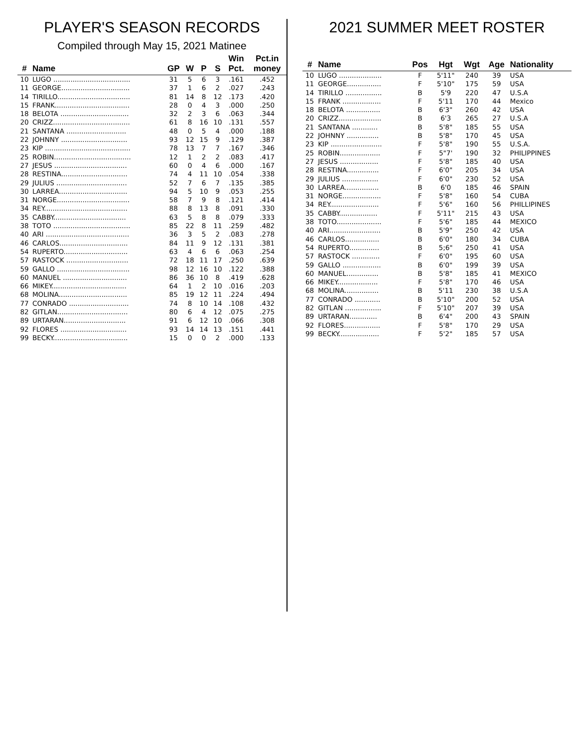PLAYER'S SEASON RECORDS
Compiled through May 15, 2021 Matinee
| # | Name | GP | W | P | S | Win Pct. | Pct.in money |
| --- | --- | --- | --- | --- | --- | --- | --- |
| 10 | LUGO .................................... | 31 | 5 | 6 | 3 | .161 | .452 |
| 11 | GEORGE................................ | 37 | 1 | 6 | 2 | .027 | .243 |
| 14 | TIRILLO.................................. | 81 | 14 | 8 | 12 | .173 | .420 |
| 15 | FRANK................................... | 28 | 0 | 4 | 3 | .000 | .250 |
| 18 | BELOTA ................................ | 32 | 2 | 3 | 6 | .063 | .344 |
| 20 | CRIZZ.................................... | 61 | 8 | 16 | 10 | .131 | .557 |
| 21 | SANTANA ............................ | 48 | 0 | 5 | 4 | .000 | .188 |
| 22 | JOHNNY ............................... | 93 | 12 | 15 | 9 | .129 | .387 |
| 23 | KIP ........................................ | 78 | 13 | 7 | 7 | .167 | .346 |
| 25 | ROBIN.................................... | 12 | 1 | 2 | 2 | .083 | .417 |
| 27 | JESUS .................................. | 60 | 0 | 4 | 6 | .000 | .167 |
| 28 | RESTINA............................... | 74 | 4 | 11 | 10 | .054 | .338 |
| 29 | JULIUS ................................. | 52 | 7 | 6 | 7 | .135 | .385 |
| 30 | LARREA................................ | 94 | 5 | 10 | 9 | .053 | .255 |
| 31 | NORGE.................................. | 58 | 7 | 9 | 8 | .121 | .414 |
| 34 | REY....................................... | 88 | 8 | 13 | 8 | .091 | .330 |
| 35 | CABBY.................................. | 63 | 5 | 8 | 8 | .079 | .333 |
| 38 | TOTO .................................... | 85 | 22 | 8 | 11 | .259 | .482 |
| 40 | ARI ....................................... | 36 | 3 | 5 | 2 | .083 | .278 |
| 46 | CARLOS................................ | 84 | 11 | 9 | 12 | .131 | .381 |
| 54 | RUPERTO.............................. | 63 | 4 | 6 | 6 | .063 | .254 |
| 57 | RASTOCK ............................. | 72 | 18 | 11 | 17 | .250 | .639 |
| 59 | GALLO .................................. | 98 | 12 | 16 | 10 | .122 | .388 |
| 60 | MANUEL .............................. | 86 | 36 | 10 | 8 | .419 | .628 |
| 66 | MIKEY................................... | 64 | 1 | 2 | 10 | .016 | .203 |
| 68 | MOLINA................................ | 85 | 19 | 12 | 11 | .224 | .494 |
| 77 | CONRADO ............................ | 74 | 8 | 10 | 14 | .108 | .432 |
| 82 | GITLAN................................. | 80 | 6 | 4 | 12 | .075 | .275 |
| 89 | URTARAN............................. | 91 | 6 | 12 | 10 | .066 | .308 |
| 92 | FLORES ............................... | 93 | 14 | 14 | 13 | .151 | .441 |
| 99 | BECKY................................... | 15 | 0 | 0 | 2 | .000 | .133 |
2021 SUMMER MEET ROSTER
| # | Name | Pos | Hgt | Wgt | Age | Nationality |
| --- | --- | --- | --- | --- | --- | --- |
| 10 | LUGO .................... | F | 5'11" | 240 | 39 | USA |
| 11 | GEORGE................ | F | 5'10" | 175 | 59 | USA |
| 14 | TIRILLO ................. | B | 5'9 | 220 | 47 | U.S.A |
| 15 | FRANK .................. | F | 5'11 | 170 | 44 | Mexico |
| 18 | BELOTA ................ | B | 6'3" | 260 | 42 | USA |
| 20 | CRIZZ.................... | B | 6'3 | 265 | 27 | U.S.A |
| 21 | SANTANA ............ | B | 5'8" | 185 | 55 | USA |
| 22 | JOHNNY ............... | B | 5'8" | 170 | 45 | USA |
| 23 | KIP ........................ | F | 5'8" | 190 | 55 | U.S.A. |
| 25 | ROBIN................... | F | 5"7' | 190 | 32 | PHILIPPINES |
| 27 | JESUS .................. | F | 5'8" | 185 | 40 | USA |
| 28 | RESTINA............... | F | 6'0" | 205 | 34 | USA |
| 29 | JULIUS ................. | F | 6'0" | 230 | 52 | USA |
| 30 | LARREA................ | B | 6'0 | 185 | 46 | SPAIN |
| 31 | NORGE.................. | F | 5'8" | 160 | 54 | CUBA |
| 34 | REY....................... | F | 5'6" | 160 | 56 | PHILLIPINES |
| 35 | CABBY.................. | F | 5'11" | 215 | 43 | USA |
| 38 | TOTO..................... | F | 5'6" | 185 | 44 | MEXICO |
| 40 | ARI........................ | B | 5'9" | 250 | 42 | USA |
| 46 | CARLOS................ | B | 6'0" | 180 | 34 | CUBA |
| 54 | RUPERTO.............. | B | 5;6" | 250 | 41 | USA |
| 57 | RASTOCK ............. | F | 6'0" | 195 | 60 | USA |
| 59 | GALLO .................. | B | 6'0" | 199 | 39 | USA |
| 60 | MANUEL............... | B | 5'8" | 185 | 41 | MEXICO |
| 66 | MIKEY................... | F | 5'8" | 170 | 46 | USA |
| 68 | MOLINA................ | B | 5'11 | 230 | 38 | U.S.A |
| 77 | CONRADO ............ | B | 5'10" | 200 | 52 | USA |
| 82 | GITLAN ................. | F | 5'10" | 207 | 39 | USA |
| 89 | URTARAN............. | B | 6'4" | 200 | 43 | SPAIN |
| 92 | FLORES................. | F | 5'8" | 170 | 29 | USA |
| 99 | BECKY................... | F | 5'2" | 185 | 57 | USA |